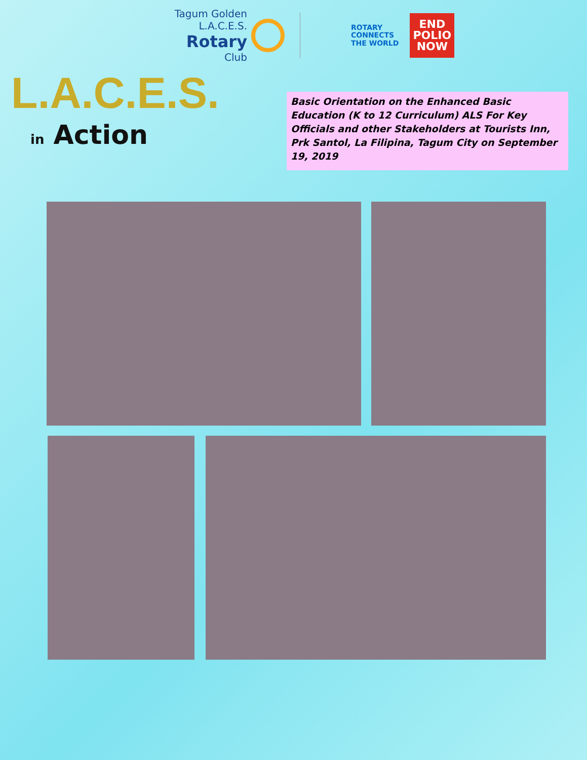Tagum Golden L.A.C.E.S.
Rotary
Club
ROTARY
CONNECTS
THE WORLD
END
POLIO
NOW
L.A.C.E.S.
in Action
Basic Orientation on the Enhanced Basic Education (K to 12 Curriculum) ALS For Key Officials and other Stakeholders at Tourists Inn, Prk Santol, La Filipina, Tagum City on September 19, 2019